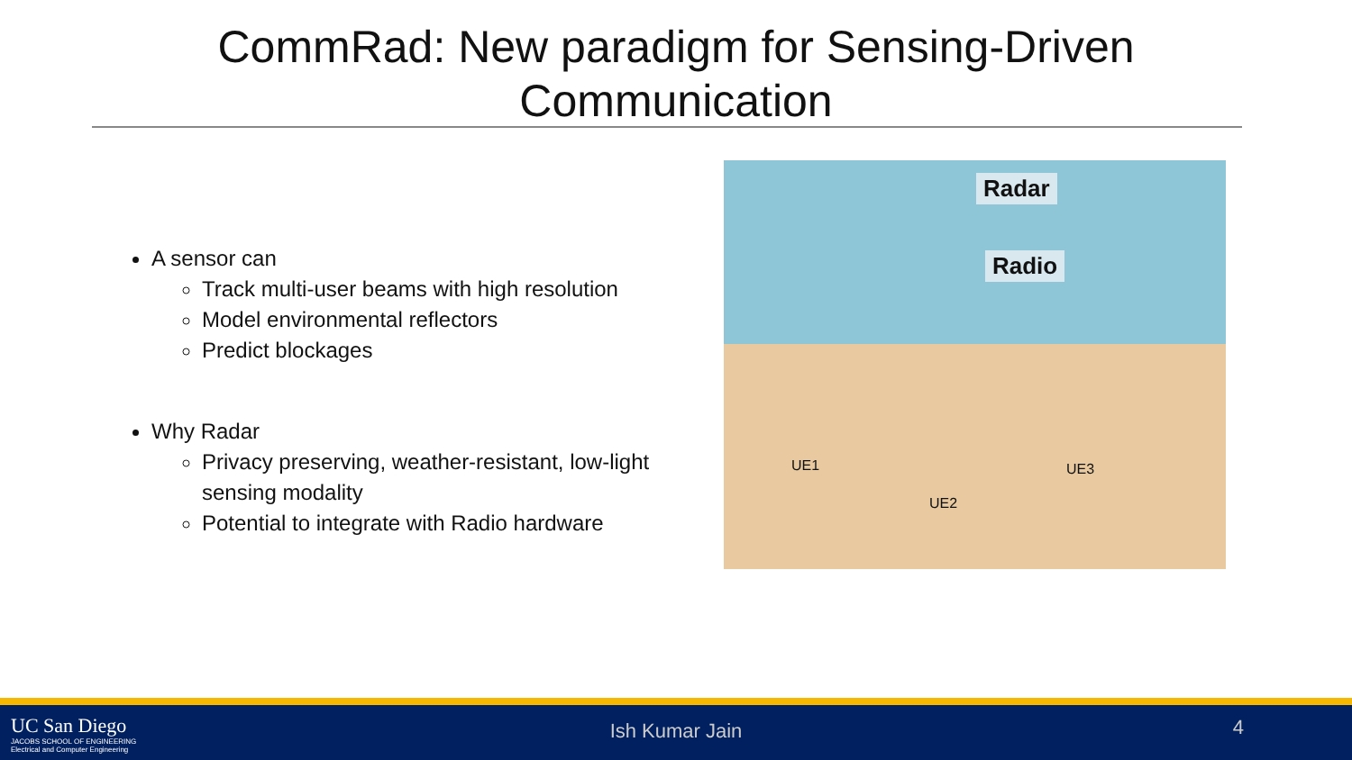CommRad: New paradigm for Sensing-Driven
Communication
A sensor can
Track multi-user beams with high resolution
Model environmental reflectors
Predict blockages
Why Radar
Privacy preserving, weather-resistant, low-light sensing modality
Potential to integrate with Radio hardware
Radar
Radio
UE1
UE2
UE3
UC San Diego
JACOBS SCHOOL OF ENGINEERING
Electrical and Computer Engineering
Ish Kumar Jain 4